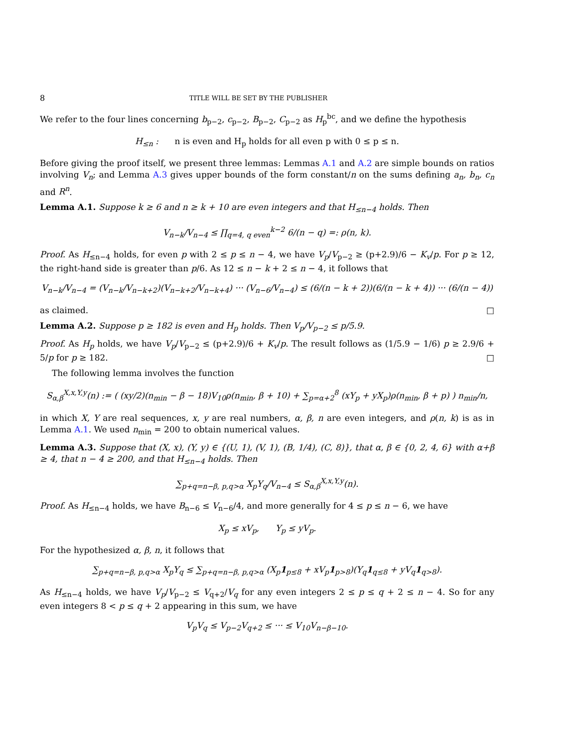8 TITLE WILL BE SET BY THE PUBLISHER
We refer to the four lines concerning b<sub>p−2</sub>, c<sub>p−2</sub>, B<sub>p−2</sub>, C<sub>p−2</sub> as H<sub>p</sub><sup>bc</sup>, and we define the hypothesis
H<sub>≤n</sub> : n is even and H<sub>p</sub> holds for all even p with 0 ≤ p ≤ n.
Before giving the proof itself, we present three lemmas: Lemmas A.1 and A.2 are simple bounds on ratios involving V<sub>n</sub>; and Lemma A.3 gives upper bounds of the form constant/n on the sums defining a<sub>n</sub>, b<sub>n</sub>, c<sub>n</sub> and R<sup>n</sup>.
Lemma A.1. Suppose k ≥ 6 and n ≥ k + 10 are even integers and that H<sub>≤n−4</sub> holds. Then
V<sub>n−k</sub>/V<sub>n−4</sub> ≤ ∏<sub>q=4, q even</sub><sup>k−2</sup> 6/(n − q) =: ρ(n, k).
Proof. As H<sub>≤n−4</sub> holds, for even p with 2 ≤ p ≤ n − 4, we have V<sub>p</sub>/V<sub>p−2</sub> ≥ (p+2.9)/6 − K<sub>v</sub>/p. For p ≥ 12, the right-hand side is greater than p/6. As 12 ≤ n − k + 2 ≤ n − 4, it follows that
V<sub>n−k</sub>/V<sub>n−4</sub> = (V<sub>n−k</sub>/V<sub>n−k+2</sub>)(V<sub>n−k+2</sub>/V<sub>n−k+4</sub>) ··· (V<sub>n−6</sub>/V<sub>n−4</sub>) ≤ (6/(n − k + 2))(6/(n − k + 4)) ··· (6/(n − 4))
as claimed. □
Lemma A.2. Suppose p ≥ 182 is even and H<sub>p</sub> holds. Then V<sub>p</sub>/V<sub>p−2</sub> ≤ p/5.9.
Proof. As H<sub>p</sub> holds, we have V<sub>p</sub>/V<sub>p−2</sub> ≤ (p+2.9)/6 + K<sub>v</sub>/p. The result follows as (1/5.9 − 1/6) p ≥ 2.9/6 + 5/p for p ≥ 182. □
The following lemma involves the function
S<sub>α,β</sub><sup>X,x,Y,y</sup>(n) := ( (xy/2)(n<sub>min</sub> − β − 18)V<sub>10</sub>ρ(n<sub>min</sub>, β + 10) + ∑<sub>p=α+2</sub><sup>8</sup> (xY<sub>p</sub> + yX<sub>p</sub>)ρ(n<sub>min</sub>, β + p) ) n<sub>min</sub>/n,
in which X, Y are real sequences, x, y are real numbers, α, β, n are even integers, and ρ(n, k) is as in Lemma A.1. We used n<sub>min</sub> = 200 to obtain numerical values.
Lemma A.3. Suppose that (X, x), (Y, y) ∈ {(U, 1), (V, 1), (B, 1/4), (C, 8)}, that α, β ∈ {0, 2, 4, 6} with α+β ≥ 4, that n − 4 ≥ 200, and that H<sub>≤n−4</sub> holds. Then
∑<sub>p+q=n−β, p,q>α</sub> X<sub>p</sub>Y<sub>q</sub>/V<sub>n−4</sub> ≤ S<sub>α,β</sub><sup>X,x,Y,y</sup>(n).
Proof. As H<sub>≤n−4</sub> holds, we have B<sub>n−6</sub> ≤ V<sub>n−6</sub>/4, and more generally for 4 ≤ p ≤ n − 6, we have
X<sub>p</sub> ≤ xV<sub>p</sub>, Y<sub>p</sub> ≤ yV<sub>p</sub>.
For the hypothesized α, β, n, it follows that
∑<sub>p+q=n−β, p,q>α</sub> X<sub>p</sub>Y<sub>q</sub> ≤ ∑<sub>p+q=n−β, p,q>α</sub> (X<sub>p</sub>1<sub>p≤8</sub> + xV<sub>p</sub>1<sub>p>8</sub>)(Y<sub>q</sub>1<sub>q≤8</sub> + yV<sub>q</sub>1<sub>q>8</sub>).
As H<sub>≤n−4</sub> holds, we have V<sub>p</sub>/V<sub>p−2</sub> ≤ V<sub>q+2</sub>/V<sub>q</sub> for any even integers 2 ≤ p ≤ q + 2 ≤ n − 4. So for any even integers 8 < p ≤ q + 2 appearing in this sum, we have
V<sub>p</sub>V<sub>q</sub> ≤ V<sub>p−2</sub>V<sub>q+2</sub> ≤ ··· ≤ V<sub>10</sub>V<sub>n−β−10</sub>.